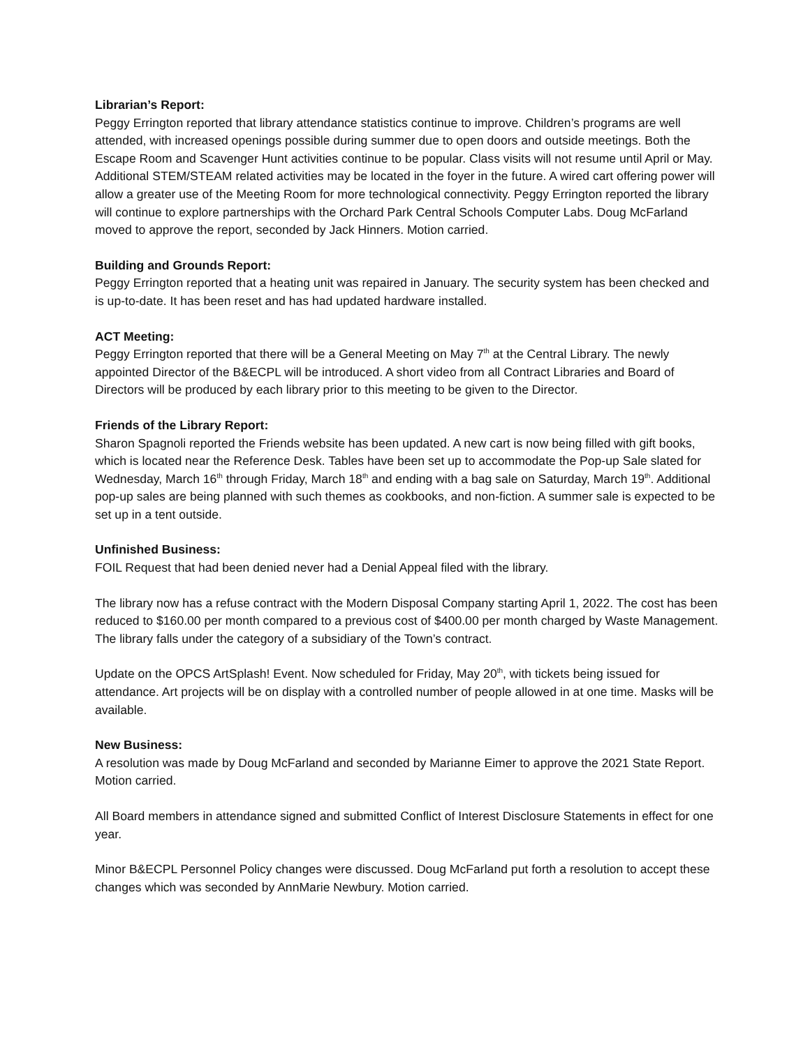Librarian’s Report:
Peggy Errington reported that library attendance statistics continue to improve. Children’s programs are well attended, with increased openings possible during summer due to open doors and outside meetings. Both the Escape Room and Scavenger Hunt activities continue to be popular. Class visits will not resume until April or May. Additional STEM/STEAM related activities may be located in the foyer in the future. A wired cart offering power will allow a greater use of the Meeting Room for more technological connectivity. Peggy Errington reported the library will continue to explore partnerships with the Orchard Park Central Schools Computer Labs. Doug McFarland moved to approve the report, seconded by Jack Hinners. Motion carried.
Building and Grounds Report:
Peggy Errington reported that a heating unit was repaired in January. The security system has been checked and is up-to-date. It has been reset and has had updated hardware installed.
ACT Meeting:
Peggy Errington reported that there will be a General Meeting on May 7<sup>th</sup> at the Central Library. The newly appointed Director of the B&ECPL will be introduced. A short video from all Contract Libraries and Board of Directors will be produced by each library prior to this meeting to be given to the Director.
Friends of the Library Report:
Sharon Spagnoli reported the Friends website has been updated. A new cart is now being filled with gift books, which is located near the Reference Desk. Tables have been set up to accommodate the Pop-up Sale slated for Wednesday, March 16<sup>th</sup> through Friday, March 18<sup>th</sup> and ending with a bag sale on Saturday, March 19<sup>th</sup>. Additional pop-up sales are being planned with such themes as cookbooks, and non-fiction. A summer sale is expected to be set up in a tent outside.
Unfinished Business:
FOIL Request that had been denied never had a Denial Appeal filed with the library.
The library now has a refuse contract with the Modern Disposal Company starting April 1, 2022. The cost has been reduced to $160.00 per month compared to a previous cost of $400.00 per month charged by Waste Management. The library falls under the category of a subsidiary of the Town’s contract.
Update on the OPCS ArtSplash! Event. Now scheduled for Friday, May 20<sup>th</sup>, with tickets being issued for attendance. Art projects will be on display with a controlled number of people allowed in at one time. Masks will be available.
New Business:
A resolution was made by Doug McFarland and seconded by Marianne Eimer to approve the 2021 State Report. Motion carried.
All Board members in attendance signed and submitted Conflict of Interest Disclosure Statements in effect for one year.
Minor B&ECPL Personnel Policy changes were discussed. Doug McFarland put forth a resolution to accept these changes which was seconded by AnnMarie Newbury. Motion carried.